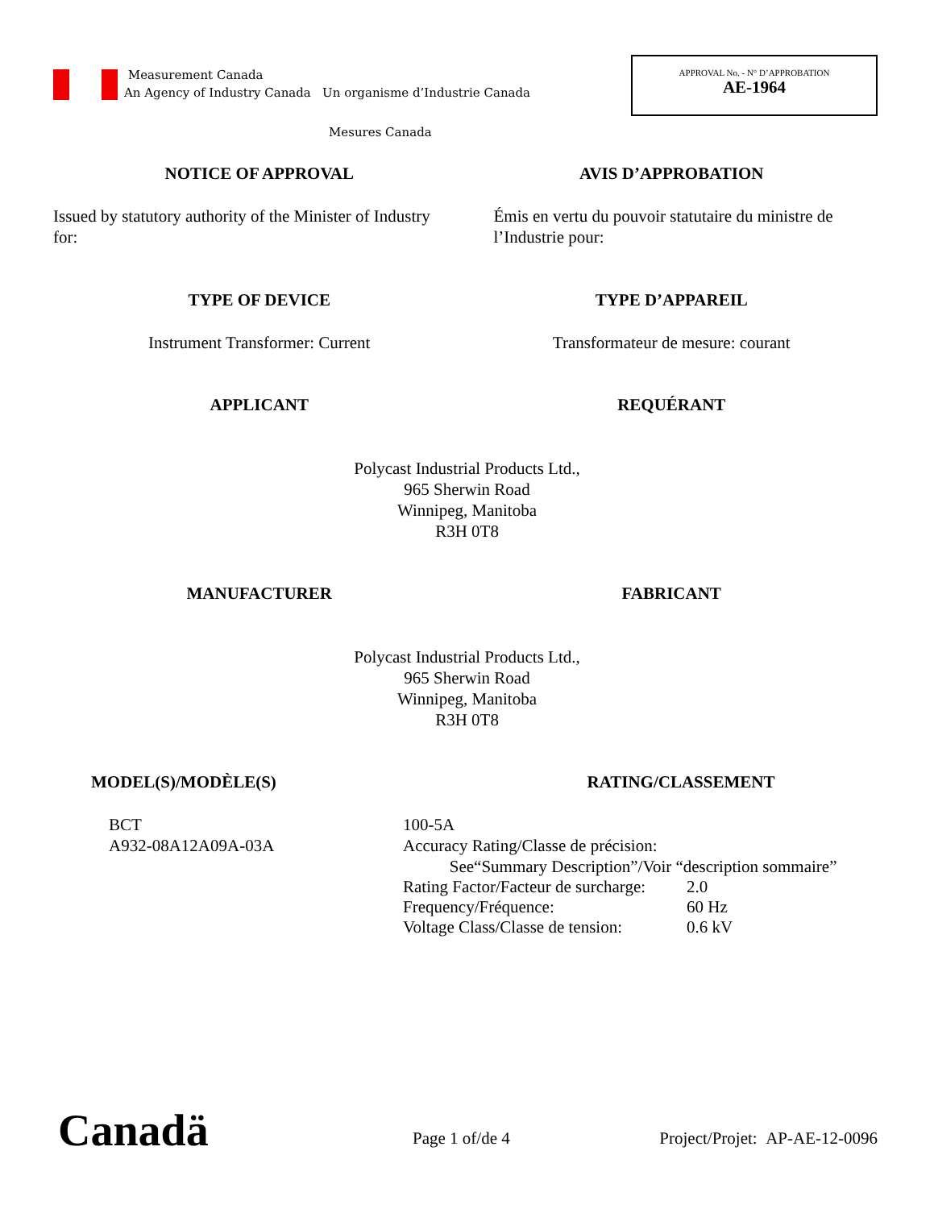Measurement Canada
An Agency of Industry Canada Un organisme d’Industrie Canada
APPROVAL No. - N° D’APPROBATION
AE-1964
Mesures Canada
NOTICE OF APPROVAL AVIS D’APPROBATION
Issued by statutory authority of the Minister of Industry for:
Émis en vertu du pouvoir statutaire du ministre de l’Industrie pour:
TYPE OF DEVICE TYPE D’APPAREIL
Instrument Transformer: Current
Transformateur de mesure: courant
APPLICANT REQUÉRANT
Polycast Industrial Products Ltd.,
965 Sherwin Road
Winnipeg, Manitoba
R3H 0T8
MANUFACTURER FABRICANT
Polycast Industrial Products Ltd.,
965 Sherwin Road
Winnipeg, Manitoba
R3H 0T8
MODEL(S)/MODÈLE(S) RATING/CLASSEMENT
BCT
A932-08A12A09A-03A
100-5A
Accuracy Rating/Classe de précision:
See“Summary Description”/Voir “description sommaire”
| Rating Factor/Facteur de surcharge: | 2.0 |
| Frequency/Fréquence: | 60 Hz |
| Voltage Class/Classe de tension: | 0.6 kV |
Canadä Page 1 of/de 4 Project/Projet: AP-AE-12-0096